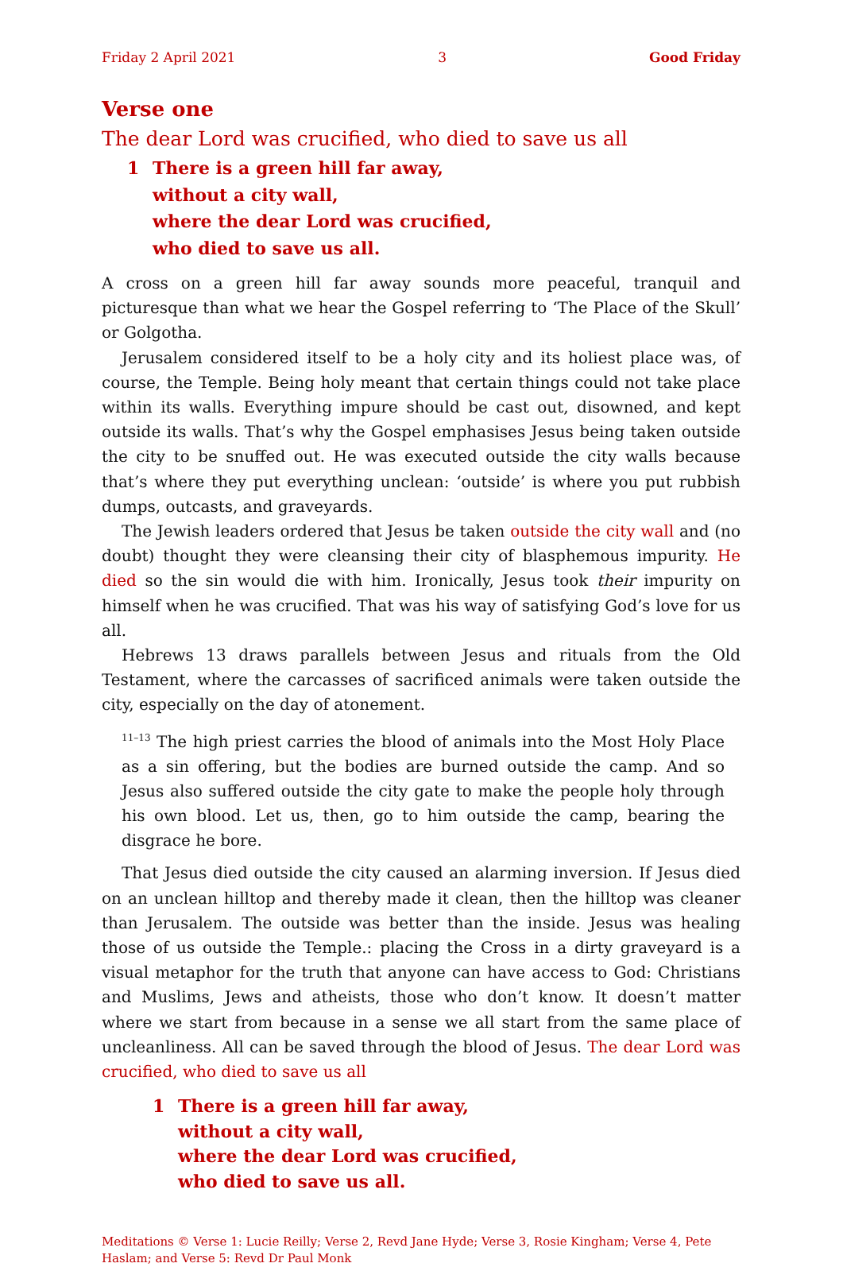Friday 2 April 2021 3 Good Friday
Verse one
The dear Lord was crucified, who died to save us all
1 There is a green hill far away,
without a city wall,
where the dear Lord was crucified,
who died to save us all.
A cross on a green hill far away sounds more peaceful, tranquil and picturesque than what we hear the Gospel referring to ‘The Place of the Skull’ or Golgotha.
Jerusalem considered itself to be a holy city and its holiest place was, of course, the Temple. Being holy meant that certain things could not take place within its walls. Everything impure should be cast out, disowned, and kept outside its walls. That’s why the Gospel emphasises Jesus being taken outside the city to be snuffed out. He was executed outside the city walls because that’s where they put everything unclean: ‘outside’ is where you put rubbish dumps, outcasts, and graveyards.
The Jewish leaders ordered that Jesus be taken outside the city wall and (no doubt) thought they were cleansing their city of blasphemous impurity. He died so the sin would die with him. Ironically, Jesus took their impurity on himself when he was crucified. That was his way of satisfying God’s love for us all.
Hebrews 13 draws parallels between Jesus and rituals from the Old Testament, where the carcasses of sacrificed animals were taken outside the city, especially on the day of atonement.
<sup>11–13</sup> The high priest carries the blood of animals into the Most Holy Place as a sin offering, but the bodies are burned outside the camp. And so Jesus also suffered outside the city gate to make the people holy through his own blood. Let us, then, go to him outside the camp, bearing the disgrace he bore.
That Jesus died outside the city caused an alarming inversion. If Jesus died on an unclean hilltop and thereby made it clean, then the hilltop was cleaner than Jerusalem. The outside was better than the inside. Jesus was healing those of us outside the Temple.: placing the Cross in a dirty graveyard is a visual metaphor for the truth that anyone can have access to God: Christians and Muslims, Jews and atheists, those who don’t know. It doesn’t matter where we start from because in a sense we all start from the same place of uncleanliness. All can be saved through the blood of Jesus. The dear Lord was crucified, who died to save us all
1 There is a green hill far away,
without a city wall,
where the dear Lord was crucified,
who died to save us all.
Meditations © Verse 1: Lucie Reilly; Verse 2, Revd Jane Hyde; Verse 3, Rosie Kingham; Verse 4, Pete Haslam; and Verse 5: Revd Dr Paul Monk